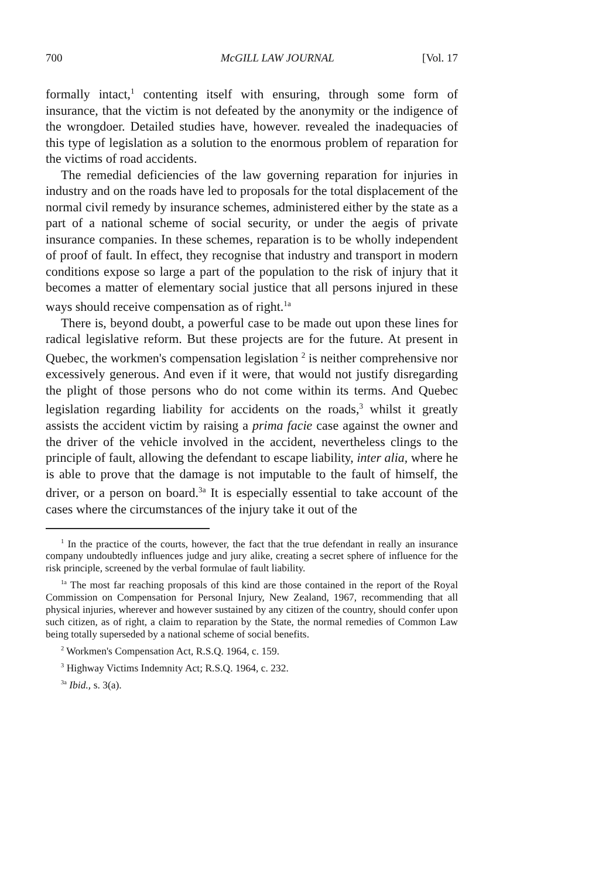700 McGILL LAW JOURNAL [Vol. 17
formally intact,<sup>1</sup> contenting itself with ensuring, through some form of insurance, that the victim is not defeated by the anonymity or the indigence of the wrongdoer. Detailed studies have, however. revealed the inadequacies of this type of legislation as a solution to the enormous problem of reparation for the victims of road accidents.
The remedial deficiencies of the law governing reparation for injuries in industry and on the roads have led to proposals for the total displacement of the normal civil remedy by insurance schemes, administered either by the state as a part of a national scheme of social security, or under the aegis of private insurance companies. In these schemes, reparation is to be wholly independent of proof of fault. In effect, they recognise that industry and transport in modern conditions expose so large a part of the population to the risk of injury that it becomes a matter of elementary social justice that all persons injured in these ways should receive compensation as of right.<sup>1a</sup>
There is, beyond doubt, a powerful case to be made out upon these lines for radical legislative reform. But these projects are for the future. At present in Quebec, the workmen's compensation legislation <sup>2</sup> is neither comprehensive nor excessively generous. And even if it were, that would not justify disregarding the plight of those persons who do not come within its terms. And Quebec legislation regarding liability for accidents on the roads,<sup>3</sup> whilst it greatly assists the accident victim by raising a prima facie case against the owner and the driver of the vehicle involved in the accident, nevertheless clings to the principle of fault, allowing the defendant to escape liability, inter alia, where he is able to prove that the damage is not imputable to the fault of himself, the driver, or a person on board.<sup>3a</sup> It is especially essential to take account of the cases where the circumstances of the injury take it out of the
<sup>1</sup> In the practice of the courts, however, the fact that the true defendant in really an insurance company undoubtedly influences judge and jury alike, creating a secret sphere of influence for the risk principle, screened by the verbal formulae of fault liability.
<sup>1a</sup> The most far reaching proposals of this kind are those contained in the report of the Royal Commission on Compensation for Personal Injury, New Zealand, 1967, recommending that all physical injuries, wherever and however sustained by any citizen of the country, should confer upon such citizen, as of right, a claim to reparation by the State, the normal remedies of Common Law being totally superseded by a national scheme of social benefits.
<sup>2</sup> Workmen's Compensation Act, R.S.Q. 1964, c. 159.
<sup>3</sup> Highway Victims Indemnity Act; R.S.Q. 1964, c. 232.
<sup>3a</sup> Ibid., s. 3(a).